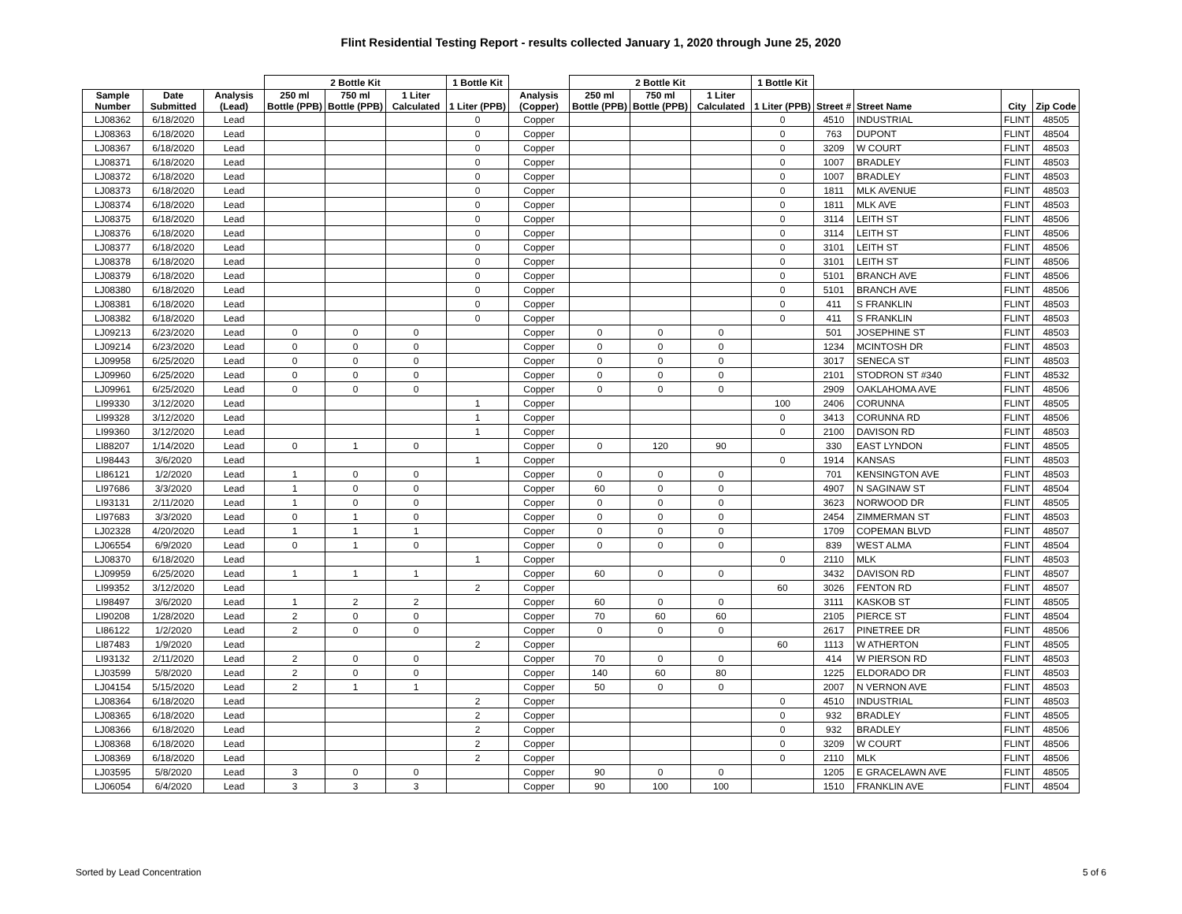Flint Residential Testing Report - results collected January 1, 2020 through June 25, 2020
| | | | 2 Bottle Kit | | | 1 Bottle Kit | | 2 Bottle Kit | | | 1 Bottle Kit | | | | |
| --- | --- | --- | --- | --- | --- | --- | --- | --- | --- | --- | --- | --- | --- | --- | --- |
| Sample Number | Date Submitted | Analysis (Lead) | 250 ml Bottle (PPB) | 750 ml Bottle (PPB) | 1 Liter Calculated | 1 Liter (PPB) | Analysis (Copper) | 250 ml Bottle (PPB) | 750 ml Bottle (PPB) | 1 Liter Calculated | 1 Liter (PPB) | Street # | Street Name | City | Zip Code |
| LJ08362 | 6/18/2020 | Lead | | | | 0 | Copper | | | | 0 | 4510 | INDUSTRIAL | FLINT | 48505 |
| LJ08363 | 6/18/2020 | Lead | | | | 0 | Copper | | | | 0 | 763 | DUPONT | FLINT | 48504 |
| LJ08367 | 6/18/2020 | Lead | | | | 0 | Copper | | | | 0 | 3209 | W COURT | FLINT | 48503 |
| LJ08371 | 6/18/2020 | Lead | | | | 0 | Copper | | | | 0 | 1007 | BRADLEY | FLINT | 48503 |
| LJ08372 | 6/18/2020 | Lead | | | | 0 | Copper | | | | 0 | 1007 | BRADLEY | FLINT | 48503 |
| LJ08373 | 6/18/2020 | Lead | | | | 0 | Copper | | | | 0 | 1811 | MLK AVENUE | FLINT | 48503 |
| LJ08374 | 6/18/2020 | Lead | | | | 0 | Copper | | | | 0 | 1811 | MLK AVE | FLINT | 48503 |
| LJ08375 | 6/18/2020 | Lead | | | | 0 | Copper | | | | 0 | 3114 | LEITH ST | FLINT | 48506 |
| LJ08376 | 6/18/2020 | Lead | | | | 0 | Copper | | | | 0 | 3114 | LEITH ST | FLINT | 48506 |
| LJ08377 | 6/18/2020 | Lead | | | | 0 | Copper | | | | 0 | 3101 | LEITH ST | FLINT | 48506 |
| LJ08378 | 6/18/2020 | Lead | | | | 0 | Copper | | | | 0 | 3101 | LEITH ST | FLINT | 48506 |
| LJ08379 | 6/18/2020 | Lead | | | | 0 | Copper | | | | 0 | 5101 | BRANCH AVE | FLINT | 48506 |
| LJ08380 | 6/18/2020 | Lead | | | | 0 | Copper | | | | 0 | 5101 | BRANCH AVE | FLINT | 48506 |
| LJ08381 | 6/18/2020 | Lead | | | | 0 | Copper | | | | 0 | 411 | S FRANKLIN | FLINT | 48503 |
| LJ08382 | 6/18/2020 | Lead | | | | 0 | Copper | | | | 0 | 411 | S FRANKLIN | FLINT | 48503 |
| LJ09213 | 6/23/2020 | Lead | 0 | 0 | 0 | | Copper | 0 | 0 | 0 | | 501 | JOSEPHINE ST | FLINT | 48503 |
| LJ09214 | 6/23/2020 | Lead | 0 | 0 | 0 | | Copper | 0 | 0 | 0 | | 1234 | MCINTOSH DR | FLINT | 48503 |
| LJ09958 | 6/25/2020 | Lead | 0 | 0 | 0 | | Copper | 0 | 0 | 0 | | 3017 | SENECA ST | FLINT | 48503 |
| LJ09960 | 6/25/2020 | Lead | 0 | 0 | 0 | | Copper | 0 | 0 | 0 | | 2101 | STODRON ST #340 | FLINT | 48532 |
| LJ09961 | 6/25/2020 | Lead | 0 | 0 | 0 | | Copper | 0 | 0 | 0 | | 2909 | OAKLAHOMA AVE | FLINT | 48506 |
| LI99330 | 3/12/2020 | Lead | | | | 1 | Copper | | | | 100 | 2406 | CORUNNA | FLINT | 48505 |
| LI99328 | 3/12/2020 | Lead | | | | 1 | Copper | | | | 0 | 3413 | CORUNNA RD | FLINT | 48506 |
| LI99360 | 3/12/2020 | Lead | | | | 1 | Copper | | | | 0 | 2100 | DAVISON RD | FLINT | 48503 |
| LI88207 | 1/14/2020 | Lead | 0 | 1 | 0 | | Copper | 0 | 120 | 90 | | 330 | EAST LYNDON | FLINT | 48505 |
| LI98443 | 3/6/2020 | Lead | | | | 1 | Copper | | | | 0 | 1914 | KANSAS | FLINT | 48503 |
| LI86121 | 1/2/2020 | Lead | 1 | 0 | 0 | | Copper | 0 | 0 | 0 | | 701 | KENSINGTON AVE | FLINT | 48503 |
| LI97686 | 3/3/2020 | Lead | 1 | 0 | 0 | | Copper | 60 | 0 | 0 | | 4907 | N SAGINAW ST | FLINT | 48504 |
| LI93131 | 2/11/2020 | Lead | 1 | 0 | 0 | | Copper | 0 | 0 | 0 | | 3623 | NORWOOD DR | FLINT | 48505 |
| LI97683 | 3/3/2020 | Lead | 0 | 1 | 0 | | Copper | 0 | 0 | 0 | | 2454 | ZIMMERMAN ST | FLINT | 48503 |
| LJ02328 | 4/20/2020 | Lead | 1 | 1 | 1 | | Copper | 0 | 0 | 0 | | 1709 | COPEMAN BLVD | FLINT | 48507 |
| LJ06554 | 6/9/2020 | Lead | 0 | 1 | 0 | | Copper | 0 | 0 | 0 | | 839 | WEST ALMA | FLINT | 48504 |
| LJ08370 | 6/18/2020 | Lead | | | | 1 | Copper | | | | 0 | 2110 | MLK | FLINT | 48503 |
| LJ09959 | 6/25/2020 | Lead | 1 | 1 | 1 | | Copper | 60 | 0 | 0 | | 3432 | DAVISON RD | FLINT | 48507 |
| LI99352 | 3/12/2020 | Lead | | | | 2 | Copper | | | | 60 | 3026 | FENTON RD | FLINT | 48507 |
| LI98497 | 3/6/2020 | Lead | 1 | 2 | 2 | | Copper | 60 | 0 | 0 | | 3111 | KASKOB ST | FLINT | 48505 |
| LI90208 | 1/28/2020 | Lead | 2 | 0 | 0 | | Copper | 70 | 60 | 60 | | 2105 | PIERCE ST | FLINT | 48504 |
| LI86122 | 1/2/2020 | Lead | 2 | 0 | 0 | | Copper | 0 | 0 | 0 | | 2617 | PINETREE DR | FLINT | 48506 |
| LI87483 | 1/9/2020 | Lead | | | | 2 | Copper | | | | 60 | 1113 | W ATHERTON | FLINT | 48505 |
| LI93132 | 2/11/2020 | Lead | 2 | 0 | 0 | | Copper | 70 | 0 | 0 | | 414 | W PIERSON RD | FLINT | 48503 |
| LJ03599 | 5/8/2020 | Lead | 2 | 0 | 0 | | Copper | 140 | 60 | 80 | | 1225 | ELDORADO DR | FLINT | 48503 |
| LJ04154 | 5/15/2020 | Lead | 2 | 1 | 1 | | Copper | 50 | 0 | 0 | | 2007 | N VERNON AVE | FLINT | 48503 |
| LJ08364 | 6/18/2020 | Lead | | | | 2 | Copper | | | | 0 | 4510 | INDUSTRIAL | FLINT | 48503 |
| LJ08365 | 6/18/2020 | Lead | | | | 2 | Copper | | | | 0 | 932 | BRADLEY | FLINT | 48505 |
| LJ08366 | 6/18/2020 | Lead | | | | 2 | Copper | | | | 0 | 932 | BRADLEY | FLINT | 48506 |
| LJ08368 | 6/18/2020 | Lead | | | | 2 | Copper | | | | 0 | 3209 | W COURT | FLINT | 48506 |
| LJ08369 | 6/18/2020 | Lead | | | | 2 | Copper | | | | 0 | 2110 | MLK | FLINT | 48506 |
| LJ03595 | 5/8/2020 | Lead | 3 | 0 | 0 | | Copper | 90 | 0 | 0 | | 1205 | E GRACELAWN AVE | FLINT | 48505 |
| LJ06054 | 6/4/2020 | Lead | 3 | 3 | 3 | | Copper | 90 | 100 | 100 | | 1510 | FRANKLIN AVE | FLINT | 48504 |
Sorted by Lead Concentration 5 of 6